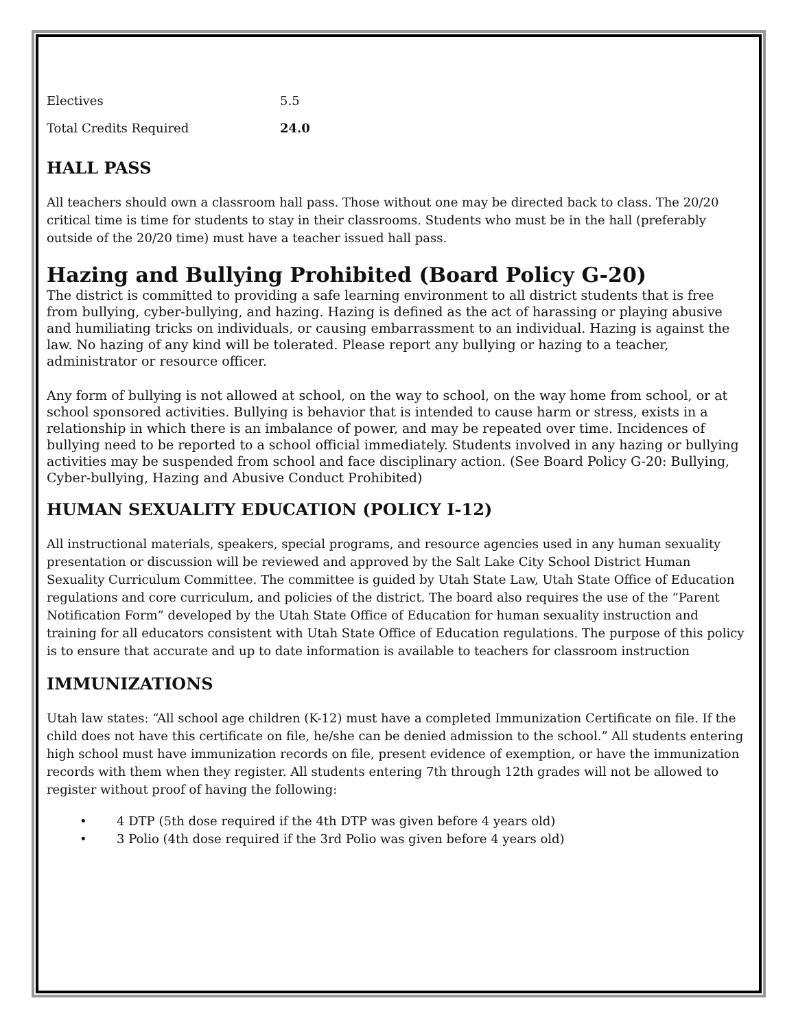| Electives | 5.5 |
| Total Credits Required | 24.0 |
HALL PASS
All teachers should own a classroom hall pass. Those without one may be directed back to class. The 20/20 critical time is time for students to stay in their classrooms. Students who must be in the hall (preferably outside of the 20/20 time) must have a teacher issued hall pass.
Hazing and Bullying Prohibited (Board Policy G-20)
The district is committed to providing a safe learning environment to all district students that is free from bullying, cyber-bullying, and hazing. Hazing is defined as the act of harassing or playing abusive and humiliating tricks on individuals, or causing embarrassment to an individual. Hazing is against the law. No hazing of any kind will be tolerated. Please report any bullying or hazing to a teacher, administrator or resource officer.
Any form of bullying is not allowed at school, on the way to school, on the way home from school, or at school sponsored activities. Bullying is behavior that is intended to cause harm or stress, exists in a relationship in which there is an imbalance of power, and may be repeated over time. Incidences of bullying need to be reported to a school official immediately. Students involved in any hazing or bullying activities may be suspended from school and face disciplinary action. (See Board Policy G-20: Bullying, Cyber-bullying, Hazing and Abusive Conduct Prohibited)
HUMAN SEXUALITY EDUCATION (POLICY I-12)
All instructional materials, speakers, special programs, and resource agencies used in any human sexuality presentation or discussion will be reviewed and approved by the Salt Lake City School District Human Sexuality Curriculum Committee. The committee is guided by Utah State Law, Utah State Office of Education regulations and core curriculum, and policies of the district. The board also requires the use of the “Parent Notification Form” developed by the Utah State Office of Education for human sexuality instruction and training for all educators consistent with Utah State Office of Education regulations. The purpose of this policy is to ensure that accurate and up to date information is available to teachers for classroom instruction
IMMUNIZATIONS
Utah law states: “All school age children (K-12) must have a completed Immunization Certificate on file. If the child does not have this certificate on file, he/she can be denied admission to the school.” All students entering high school must have immunization records on file, present evidence of exemption, or have the immunization records with them when they register. All students entering 7th through 12th grades will not be allowed to register without proof of having the following:
• 4 DTP (5th dose required if the 4th DTP was given before 4 years old)
• 3 Polio (4th dose required if the 3rd Polio was given before 4 years old)